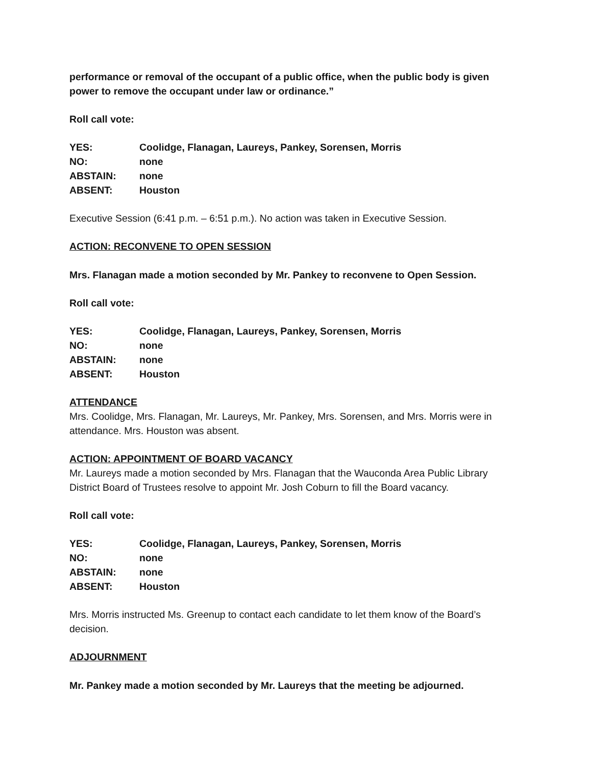performance or removal of the occupant of a public office, when the public body is given power to remove the occupant under law or ordinance.”
Roll call vote:
| YES: | Coolidge, Flanagan, Laureys, Pankey, Sorensen, Morris |
| NO: | none |
| ABSTAIN: | none |
| ABSENT: | Houston |
Executive Session (6:41 p.m. – 6:51 p.m.). No action was taken in Executive Session.
ACTION: RECONVENE TO OPEN SESSION
Mrs. Flanagan made a motion seconded by Mr. Pankey to reconvene to Open Session.
Roll call vote:
| YES: | Coolidge, Flanagan, Laureys, Pankey, Sorensen, Morris |
| NO: | none |
| ABSTAIN: | none |
| ABSENT: | Houston |
ATTENDANCE
Mrs. Coolidge, Mrs. Flanagan, Mr. Laureys, Mr. Pankey, Mrs. Sorensen, and Mrs. Morris were in attendance. Mrs. Houston was absent.
ACTION: APPOINTMENT OF BOARD VACANCY
Mr. Laureys made a motion seconded by Mrs. Flanagan that the Wauconda Area Public Library District Board of Trustees resolve to appoint Mr. Josh Coburn to fill the Board vacancy.
Roll call vote:
| YES: | Coolidge, Flanagan, Laureys, Pankey, Sorensen, Morris |
| NO: | none |
| ABSTAIN: | none |
| ABSENT: | Houston |
Mrs. Morris instructed Ms. Greenup to contact each candidate to let them know of the Board’s decision.
ADJOURNMENT
Mr. Pankey made a motion seconded by Mr. Laureys that the meeting be adjourned.